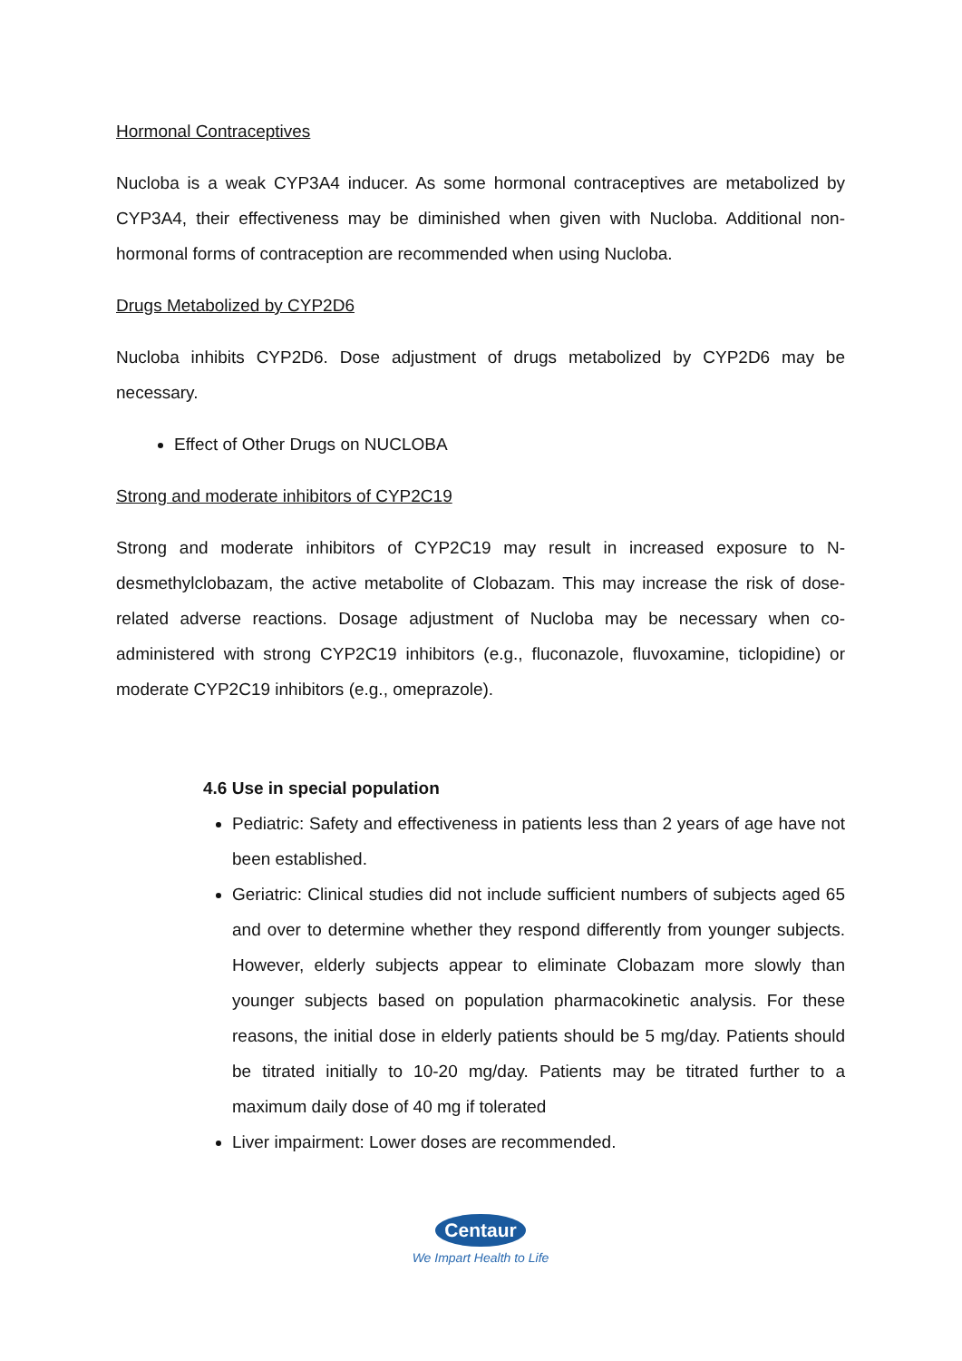Hormonal Contraceptives
Nucloba is a weak CYP3A4 inducer. As some hormonal contraceptives are metabolized by CYP3A4, their effectiveness may be diminished when given with Nucloba. Additional non-hormonal forms of contraception are recommended when using Nucloba.
Drugs Metabolized by CYP2D6
Nucloba inhibits CYP2D6. Dose adjustment of drugs metabolized by CYP2D6 may be necessary.
Effect of Other Drugs on NUCLOBA
Strong and moderate inhibitors of CYP2C19
Strong and moderate inhibitors of CYP2C19 may result in increased exposure to N-desmethylclobazam, the active metabolite of Clobazam. This may increase the risk of dose-related adverse reactions. Dosage adjustment of Nucloba may be necessary when co-administered with strong CYP2C19 inhibitors (e.g., fluconazole, fluvoxamine, ticlopidine) or moderate CYP2C19 inhibitors (e.g., omeprazole).
4.6 Use in special population
Pediatric: Safety and effectiveness in patients less than 2 years of age have not been established.
Geriatric: Clinical studies did not include sufficient numbers of subjects aged 65 and over to determine whether they respond differently from younger subjects. However, elderly subjects appear to eliminate Clobazam more slowly than younger subjects based on population pharmacokinetic analysis. For these reasons, the initial dose in elderly patients should be 5 mg/day. Patients should be titrated initially to 10-20 mg/day. Patients may be titrated further to a maximum daily dose of 40 mg if tolerated
Liver impairment: Lower doses are recommended.
Centaur
We Impart Health to Life